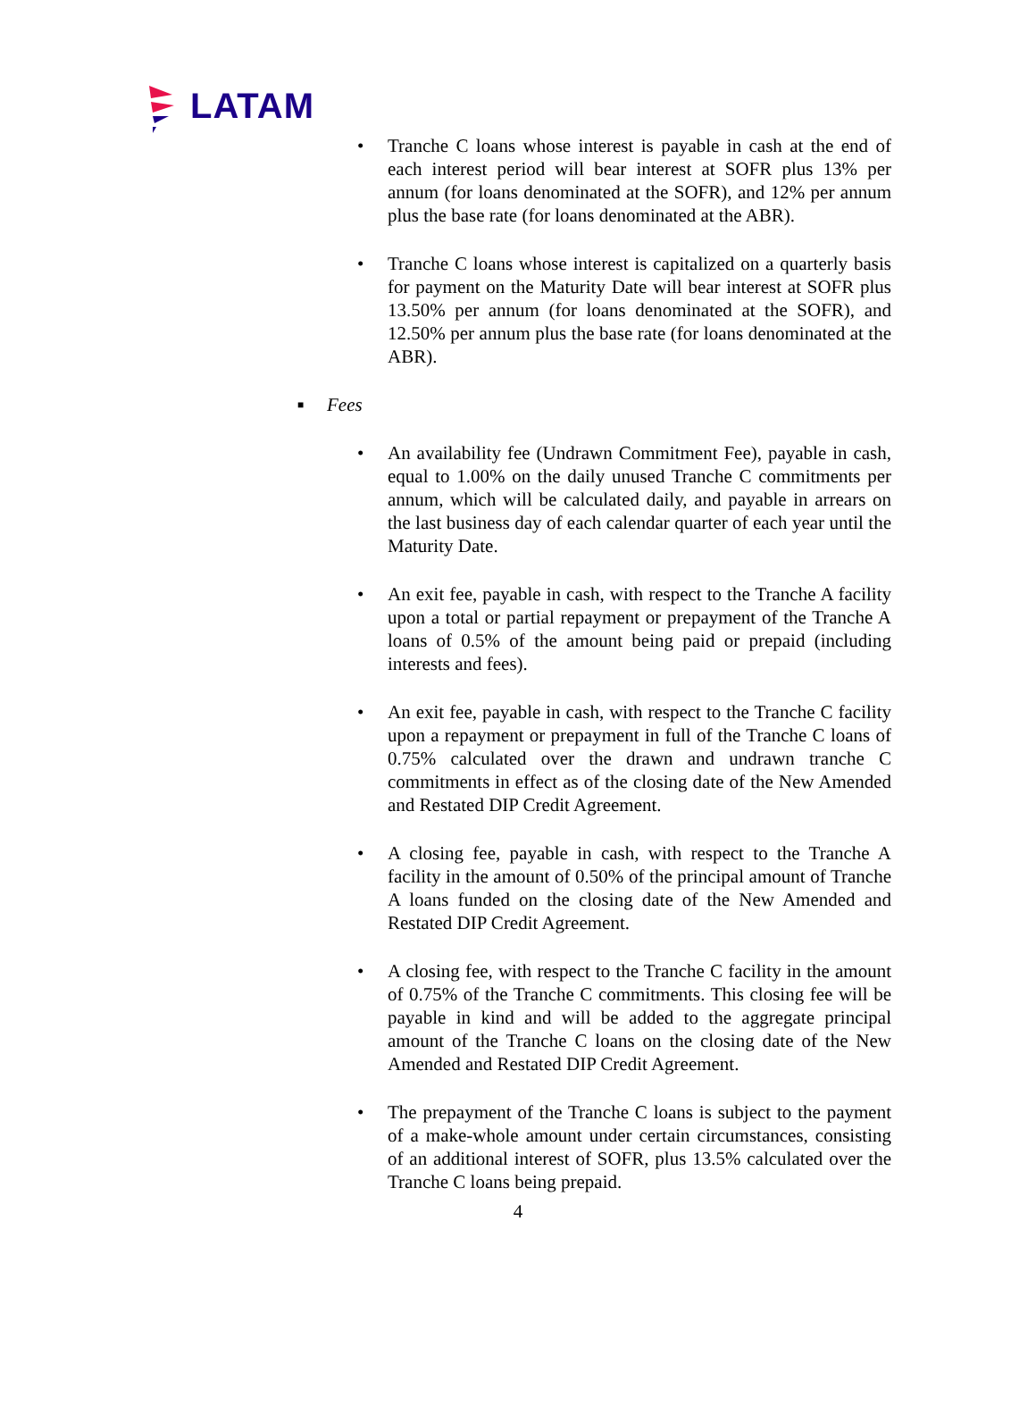LATAM
• Tranche C loans whose interest is payable in cash at the end of each interest period will bear interest at SOFR plus 13% per annum (for loans denominated at the SOFR), and 12% per annum plus the base rate (for loans denominated at the ABR).
• Tranche C loans whose interest is capitalized on a quarterly basis for payment on the Maturity Date will bear interest at SOFR plus 13.50% per annum (for loans denominated at the SOFR), and 12.50% per annum plus the base rate (for loans denominated at the ABR).
■ Fees
• An availability fee (Undrawn Commitment Fee), payable in cash, equal to 1.00% on the daily unused Tranche C commitments per annum, which will be calculated daily, and payable in arrears on the last business day of each calendar quarter of each year until the Maturity Date.
• An exit fee, payable in cash, with respect to the Tranche A facility upon a total or partial repayment or prepayment of the Tranche A loans of 0.5% of the amount being paid or prepaid (including interests and fees).
• An exit fee, payable in cash, with respect to the Tranche C facility upon a repayment or prepayment in full of the Tranche C loans of 0.75% calculated over the drawn and undrawn tranche C commitments in effect as of the closing date of the New Amended and Restated DIP Credit Agreement.
• A closing fee, payable in cash, with respect to the Tranche A facility in the amount of 0.50% of the principal amount of Tranche A loans funded on the closing date of the New Amended and Restated DIP Credit Agreement.
• A closing fee, with respect to the Tranche C facility in the amount of 0.75% of the Tranche C commitments. This closing fee will be payable in kind and will be added to the aggregate principal amount of the Tranche C loans on the closing date of the New Amended and Restated DIP Credit Agreement.
• The prepayment of the Tranche C loans is subject to the payment of a make-whole amount under certain circumstances, consisting of an additional interest of SOFR, plus 13.5% calculated over the Tranche C loans being prepaid.
4